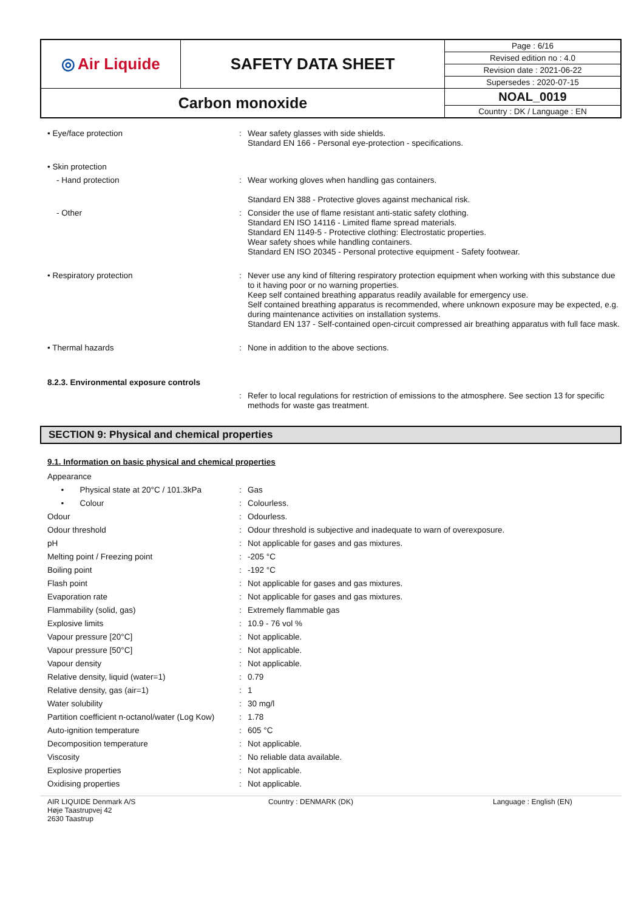| ◎ Air Liquide | SAFETY DATA SHEET | Page : 6/16 |
| | | Revised edition no : 4.0 |
| | | Revision date : 2021-06-22 |
| | | Supersedes : 2020-07-15 |
| Carbon monoxide | | NOAL_0019 |
| | | Country : DK / Language : EN |
| • Eye/face protection | : | Wear safety glasses with side shields. Standard EN 166 - Personal eye-protection - specifications. |
| • Skin protection | | |
| - Hand protection | : | Wear working gloves when handling gas containers. Standard EN 388 - Protective gloves against mechanical risk. |
| - Other | : | Consider the use of flame resistant anti-static safety clothing. Standard EN ISO 14116 - Limited flame spread materials. Standard EN 1149-5 - Protective clothing: Electrostatic properties. Wear safety shoes while handling containers. Standard EN ISO 20345 - Personal protective equipment - Safety footwear. |
| • Respiratory protection | : | Never use any kind of filtering respiratory protection equipment when working with this substance due to it having poor or no warning properties. Keep self contained breathing apparatus readily available for emergency use. Self contained breathing apparatus is recommended, where unknown exposure may be expected, e.g. during maintenance activities on installation systems. Standard EN 137 - Self-contained open-circuit compressed air breathing apparatus with full face mask. |
| • Thermal hazards | : | None in addition to the above sections. |
| 8.2.3. Environmental exposure controls | | |
| | : | Refer to local regulations for restriction of emissions to the atmosphere. See section 13 for specific methods for waste gas treatment. |
SECTION 9: Physical and chemical properties
9.1. Information on basic physical and chemical properties
| Appearance | | |
| • Physical state at 20°C / 101.3kPa | : | Gas |
| • Colour | : | Colourless. |
| Odour | : | Odourless. |
| Odour threshold | : | Odour threshold is subjective and inadequate to warn of overexposure. |
| pH | : | Not applicable for gases and gas mixtures. |
| Melting point / Freezing point | : | -205 °C |
| Boiling point | : | -192 °C |
| Flash point | : | Not applicable for gases and gas mixtures. |
| Evaporation rate | : | Not applicable for gases and gas mixtures. |
| Flammability (solid, gas) | : | Extremely flammable gas |
| Explosive limits | : | 10.9 - 76 vol % |
| Vapour pressure [20°C] | : | Not applicable. |
| Vapour pressure [50°C] | : | Not applicable. |
| Vapour density | : | Not applicable. |
| Relative density, liquid (water=1) | : | 0.79 |
| Relative density, gas (air=1) | : | 1 |
| Water solubility | : | 30 mg/l |
| Partition coefficient n-octanol/water (Log Kow) | : | 1.78 |
| Auto-ignition temperature | : | 605 °C |
| Decomposition temperature | : | Not applicable. |
| Viscosity | : | No reliable data available. |
| Explosive properties | : | Not applicable. |
| Oxidising properties | : | Not applicable. |
AIR LIQUIDE Denmark A/S
Høje Taastrupvej 42
2630 Taastrup
Country : DENMARK (DK) Language : English (EN)